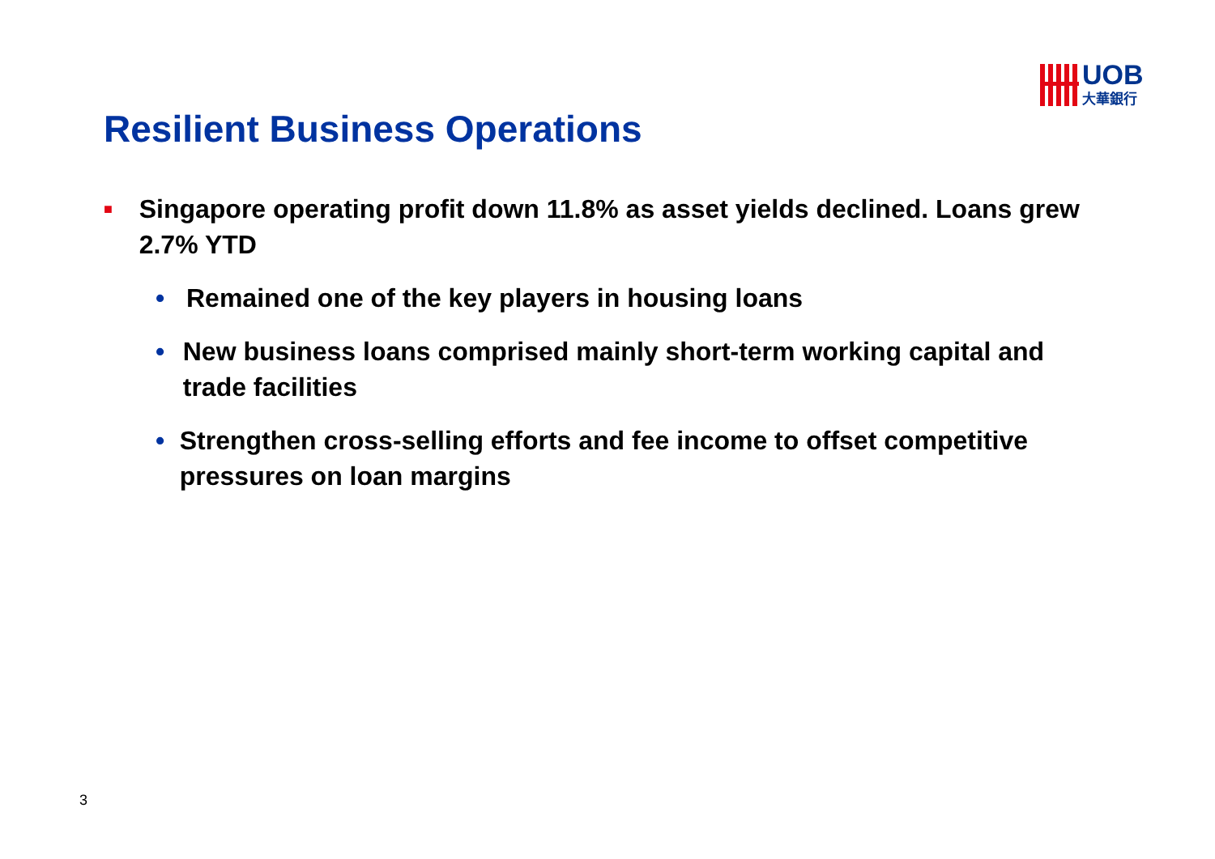UOB
大華銀行
Resilient Business Operations
■ Singapore operating profit down 11.8% as asset yields declined. Loans grew 2.7% YTD
• Remained one of the key players in housing loans
• New business loans comprised mainly short-term working capital and trade facilities
• Strengthen cross-selling efforts and fee income to offset competitive pressures on loan margins
3